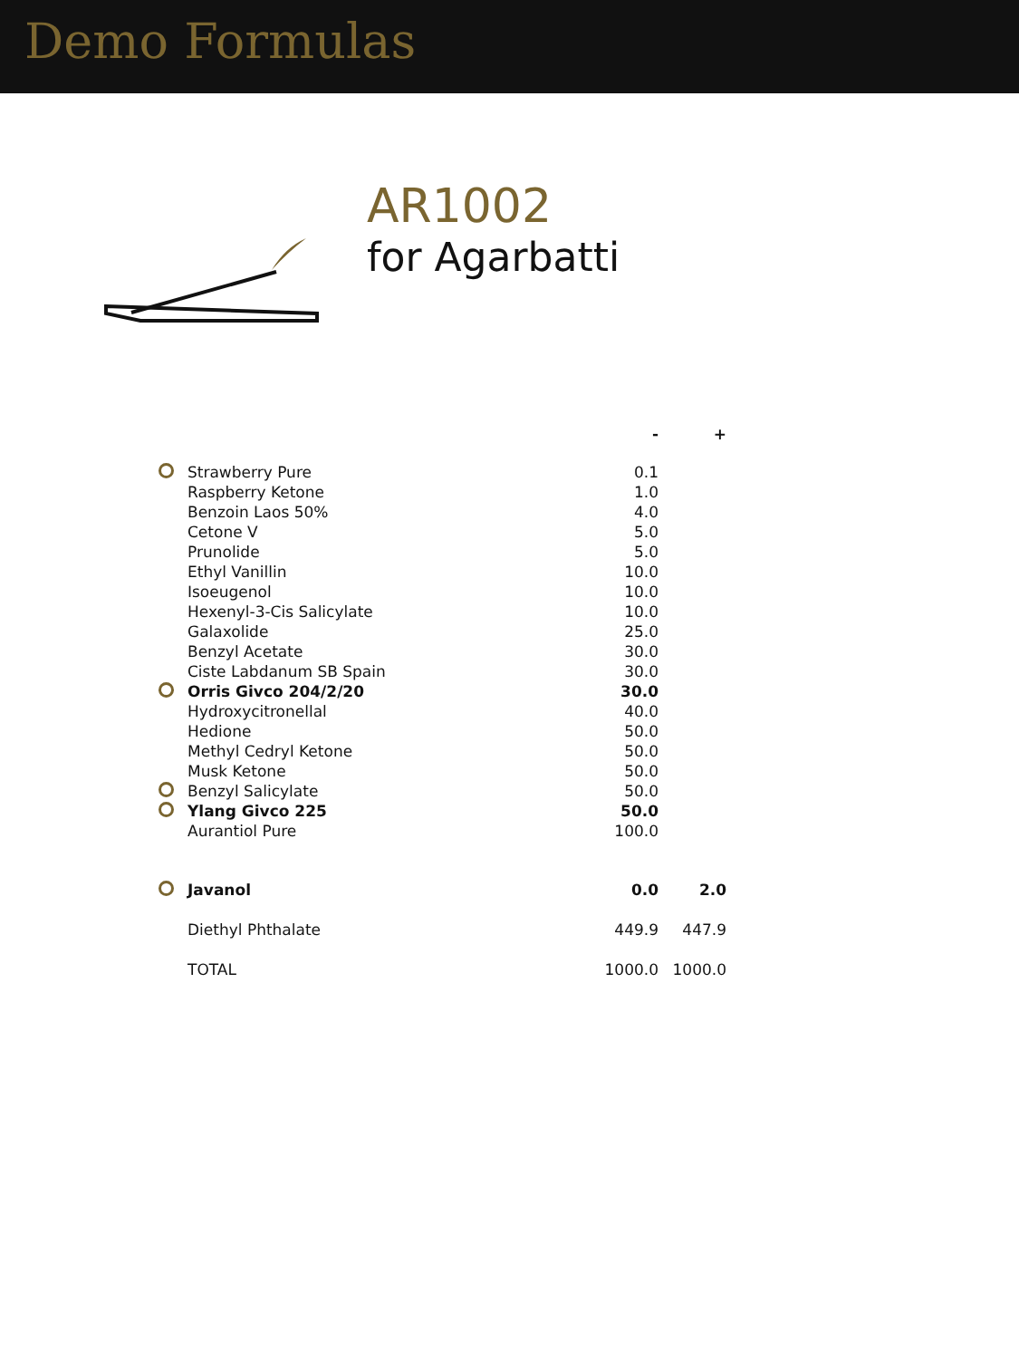Demo Formulas
AR1002
for Agarbatti
| | | - | + |
| | Strawberry Pure | 0.1 | |
| | Raspberry Ketone | 1.0 | |
| | Benzoin Laos 50% | 4.0 | |
| | Cetone V | 5.0 | |
| | Prunolide | 5.0 | |
| | Ethyl Vanillin | 10.0 | |
| | Isoeugenol | 10.0 | |
| | Hexenyl-3-Cis Salicylate | 10.0 | |
| | Galaxolide | 25.0 | |
| | Benzyl Acetate | 30.0 | |
| | Ciste Labdanum SB Spain | 30.0 | |
| | Orris Givco 204/2/20 | 30.0 | |
| | Hydroxycitronellal | 40.0 | |
| | Hedione | 50.0 | |
| | Methyl Cedryl Ketone | 50.0 | |
| | Musk Ketone | 50.0 | |
| | Benzyl Salicylate | 50.0 | |
| | Ylang Givco 225 | 50.0 | |
| | Aurantiol Pure | 100.0 | |
| | Javanol | 0.0 | 2.0 |
| | Diethyl Phthalate | 449.9 | 447.9 |
| | TOTAL | 1000.0 | 1000.0 |